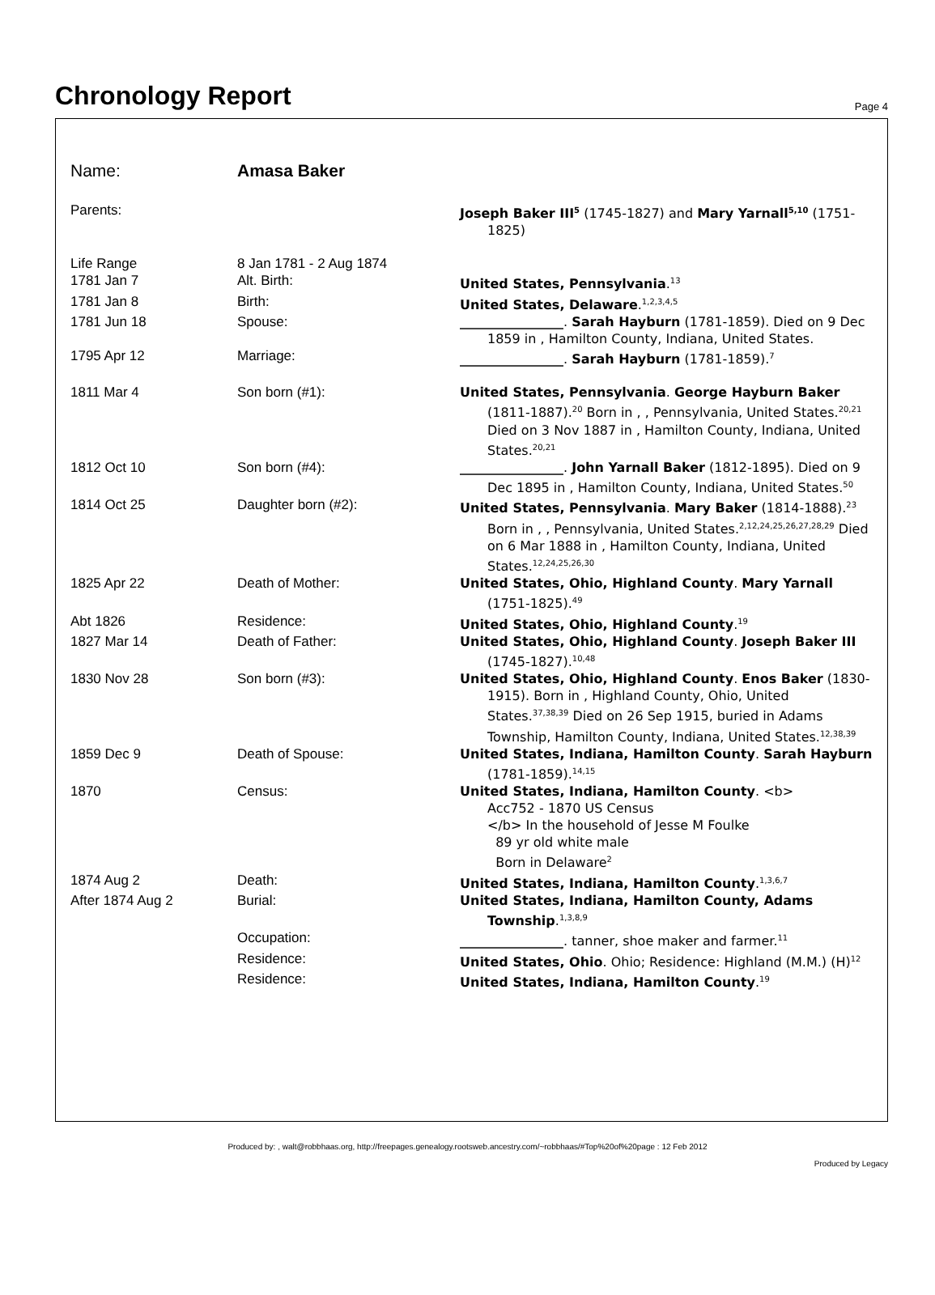Chronology Report
Page 4
Name: Amasa Baker
| Parents: | | Joseph Baker III<sup>5</sup> (1745-1827) and Mary Yarnall<sup>5,10</sup> (1751-1825) |
| Life Range | 8 Jan 1781 - 2 Aug 1874 | |
| 1781 Jan 7 | Alt. Birth: | United States, Pennsylvania .<sup>13</sup> |
| 1781 Jan 8 | Birth: | United States, Delaware .<sup>1,2,3,4,5</sup> |
| 1781 Jun 18 | Spouse: | ________________ . Sarah Hayburn (1781-1859). Died on 9 Dec 1859 in , Hamilton County, Indiana, United States. |
| 1795 Apr 12 | Marriage: | ________________ . Sarah Hayburn (1781-1859).<sup>7</sup> |
| 1811 Mar 4 | Son born (#1): | United States, Pennsylvania . George Hayburn Baker (1811-1887).<sup>20</sup> Born in , , Pennsylvania, United States.<sup>20,21</sup> Died on 3 Nov 1887 in , Hamilton County, Indiana, United States.<sup>20,21</sup> |
| 1812 Oct 10 | Son born (#4): | ________________ . John Yarnall Baker (1812-1895). Died on 9 Dec 1895 in , Hamilton County, Indiana, United States.<sup>50</sup> |
| 1814 Oct 25 | Daughter born (#2): | United States, Pennsylvania . Mary Baker (1814-1888).<sup>23</sup> Born in , , Pennsylvania, United States.<sup>2,12,24,25,26,27,28,29</sup> Died on 6 Mar 1888 in , Hamilton County, Indiana, United States.<sup>12,24,25,26,30</sup> |
| 1825 Apr 22 | Death of Mother: | United States, Ohio, Highland County . Mary Yarnall (1751-1825).<sup>49</sup> |
| Abt 1826 | Residence: | United States, Ohio, Highland County .<sup>19</sup> |
| 1827 Mar 14 | Death of Father: | United States, Ohio, Highland County . Joseph Baker III (1745-1827).<sup>10,48</sup> |
| 1830 Nov 28 | Son born (#3): | United States, Ohio, Highland County . Enos Baker (1830-1915). Born in , Highland County, Ohio, United States.<sup>37,38,39</sup> Died on 26 Sep 1915, buried in Adams Township, Hamilton County, Indiana, United States.<sup>12,38,39</sup> |
| 1859 Dec 9 | Death of Spouse: | United States, Indiana, Hamilton County . Sarah Hayburn (1781-1859).<sup>14,15</sup> |
| 1870 | Census: | United States, Indiana, Hamilton County . <b> Acc752 - 1870 US Census </b> In the household of Jesse M Foulke 89 yr old white male Born in Delaware<sup>2</sup> |
| 1874 Aug 2 | Death: | United States, Indiana, Hamilton County .<sup>1,3,6,7</sup> |
| After 1874 Aug 2 | Burial: | United States, Indiana, Hamilton County, Adams Township .<sup>1,3,8,9</sup> |
| | Occupation: | ________________ . tanner, shoe maker and farmer.<sup>11</sup> |
| | Residence: | United States, Ohio . Ohio; Residence: Highland (M.M.) (H)<sup>12</sup> |
| | Residence: | United States, Indiana, Hamilton County .<sup>19</sup> |
Produced by: , walt@robbhaas.org, http://freepages.genealogy.rootsweb.ancestry.com/~robbhaas/#Top%20of%20page : 12 Feb 2012
Produced by Legacy